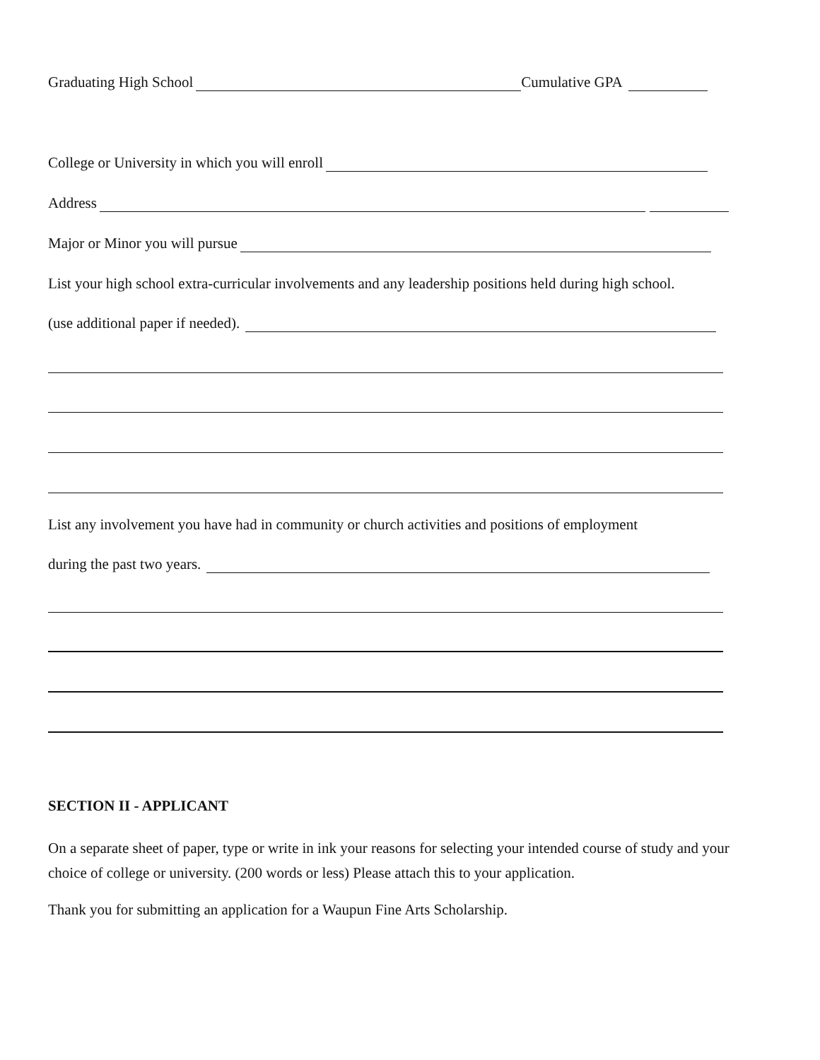Graduating High School Cumulative GPA
College or University in which you will enroll
Address
Major or Minor you will pursue
List your high school extra-curricular involvements and any leadership positions held during high school.
(use additional paper if needed).
List any involvement you have had in community or church activities and positions of employment
during the past two years.
SECTION II - APPLICANT
On a separate sheet of paper, type or write in ink your reasons for selecting your intended course of study and your choice of college or university. (200 words or less) Please attach this to your application.
Thank you for submitting an application for a Waupun Fine Arts Scholarship.